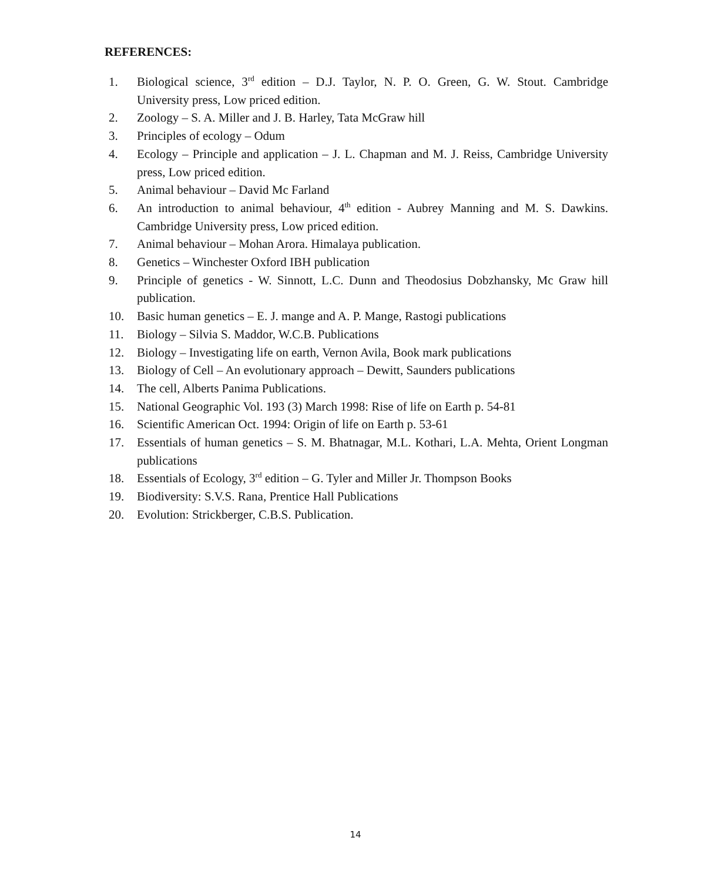REFERENCES:
1. Biological science, 3<sup>rd</sup> edition – D.J. Taylor, N. P. O. Green, G. W. Stout. Cambridge University press, Low priced edition.
2. Zoology – S. A. Miller and J. B. Harley, Tata McGraw hill
3. Principles of ecology – Odum
4. Ecology – Principle and application – J. L. Chapman and M. J. Reiss, Cambridge University press, Low priced edition.
5. Animal behaviour – David Mc Farland
6. An introduction to animal behaviour, 4<sup>th</sup> edition - Aubrey Manning and M. S. Dawkins. Cambridge University press, Low priced edition.
7. Animal behaviour – Mohan Arora. Himalaya publication.
8. Genetics – Winchester Oxford IBH publication
9. Principle of genetics - W. Sinnott, L.C. Dunn and Theodosius Dobzhansky, Mc Graw hill publication.
10. Basic human genetics – E. J. mange and A. P. Mange, Rastogi publications
11. Biology – Silvia S. Maddor, W.C.B. Publications
12. Biology – Investigating life on earth, Vernon Avila, Book mark publications
13. Biology of Cell – An evolutionary approach – Dewitt, Saunders publications
14. The cell, Alberts Panima Publications.
15. National Geographic Vol. 193 (3) March 1998: Rise of life on Earth p. 54-81
16. Scientific American Oct. 1994: Origin of life on Earth p. 53-61
17. Essentials of human genetics – S. M. Bhatnagar, M.L. Kothari, L.A. Mehta, Orient Longman publications
18. Essentials of Ecology, 3<sup>rd</sup> edition – G. Tyler and Miller Jr. Thompson Books
19. Biodiversity: S.V.S. Rana, Prentice Hall Publications
20. Evolution: Strickberger, C.B.S. Publication.
14